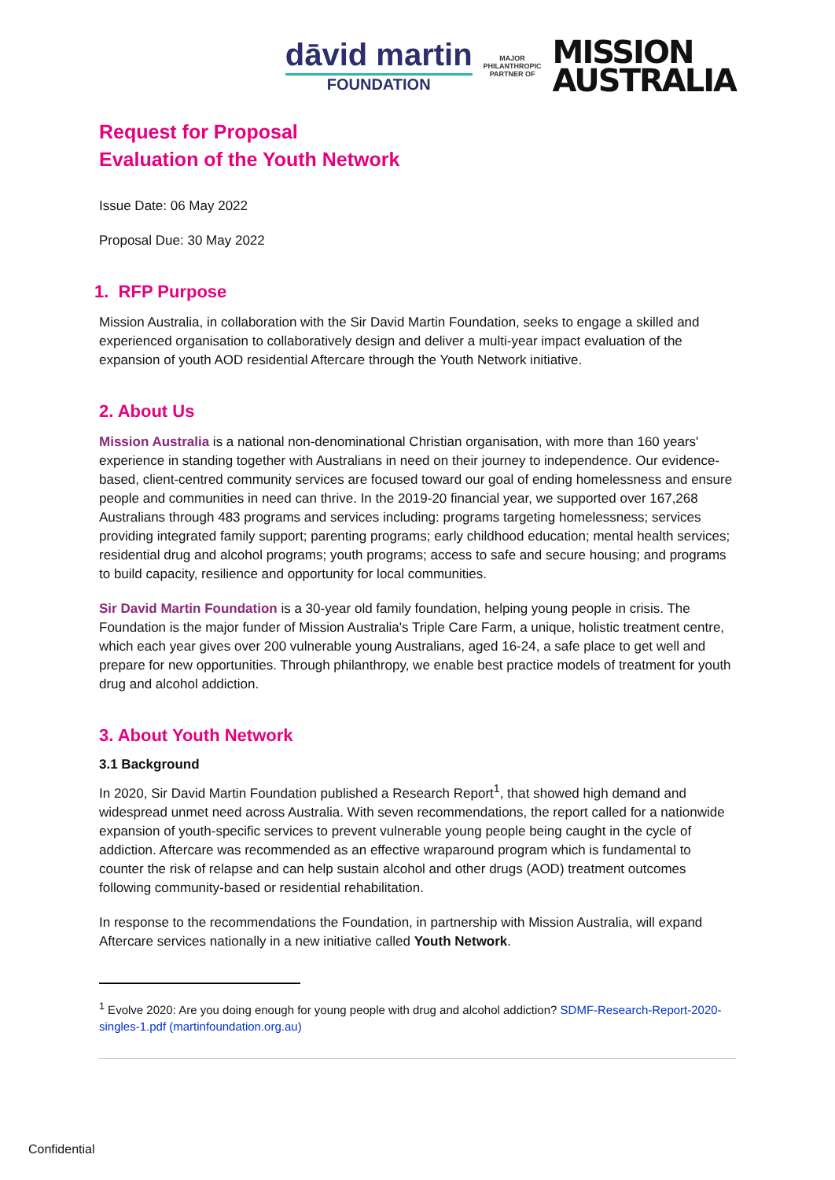dāvid martin
FOUNDATION
MAJOR
PHILANTHROPIC
PARTNER OF
MISSION
AUSTRALIA
Request for Proposal
Evaluation of the Youth Network
Issue Date: 06 May 2022
Proposal Due: 30 May 2022
1. RFP Purpose
Mission Australia, in collaboration with the Sir David Martin Foundation, seeks to engage a skilled and experienced organisation to collaboratively design and deliver a multi-year impact evaluation of the expansion of youth AOD residential Aftercare through the Youth Network initiative.
2. About Us
Mission Australia is a national non-denominational Christian organisation, with more than 160 years' experience in standing together with Australians in need on their journey to independence. Our evidence-based, client-centred community services are focused toward our goal of ending homelessness and ensure people and communities in need can thrive. In the 2019-20 financial year, we supported over 167,268 Australians through 483 programs and services including: programs targeting homelessness; services providing integrated family support; parenting programs; early childhood education; mental health services; residential drug and alcohol programs; youth programs; access to safe and secure housing; and programs to build capacity, resilience and opportunity for local communities.
Sir David Martin Foundation is a 30-year old family foundation, helping young people in crisis. The Foundation is the major funder of Mission Australia's Triple Care Farm, a unique, holistic treatment centre, which each year gives over 200 vulnerable young Australians, aged 16-24, a safe place to get well and prepare for new opportunities. Through philanthropy, we enable best practice models of treatment for youth drug and alcohol addiction.
3. About Youth Network
3.1 Background
In 2020, Sir David Martin Foundation published a Research Report<sup>1</sup>, that showed high demand and widespread unmet need across Australia. With seven recommendations, the report called for a nationwide expansion of youth-specific services to prevent vulnerable young people being caught in the cycle of addiction. Aftercare was recommended as an effective wraparound program which is fundamental to counter the risk of relapse and can help sustain alcohol and other drugs (AOD) treatment outcomes following community-based or residential rehabilitation.
In response to the recommendations the Foundation, in partnership with Mission Australia, will expand Aftercare services nationally in a new initiative called Youth Network.
<sup>1</sup> Evolve 2020: Are you doing enough for young people with drug and alcohol addiction? SDMF-Research-Report-2020-singles-1.pdf (martinfoundation.org.au)
Confidential